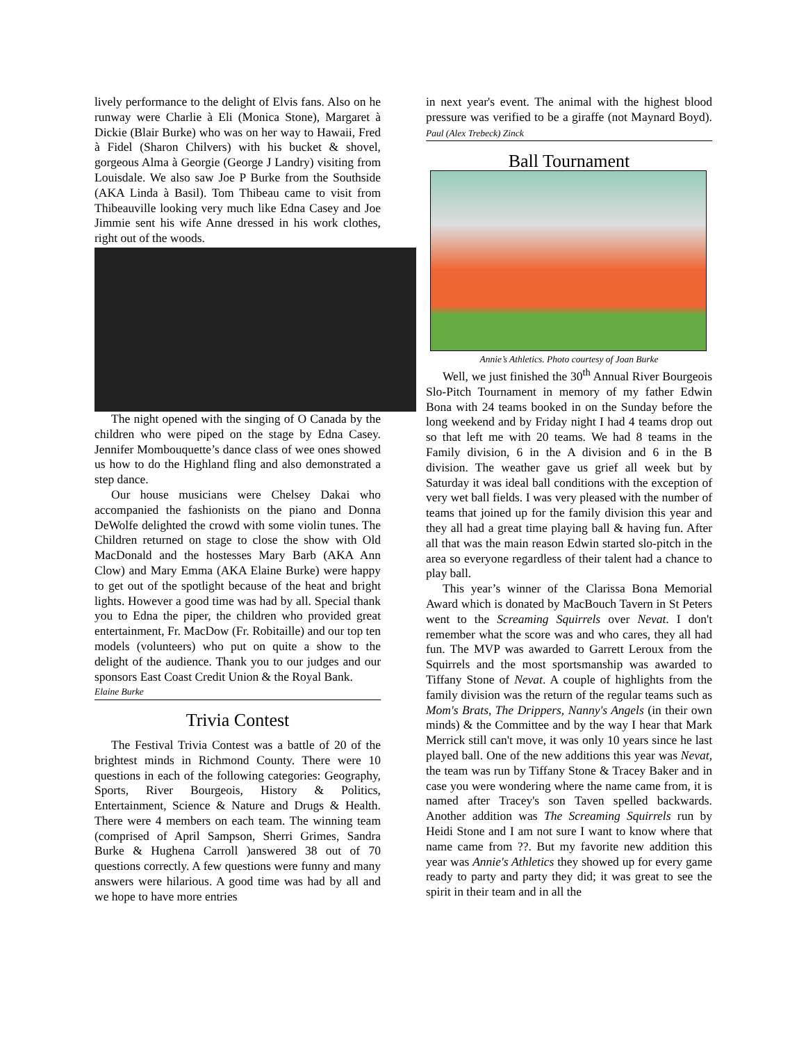lively performance to the delight of Elvis fans. Also on he runway were Charlie à Eli (Monica Stone), Margaret à Dickie (Blair Burke) who was on her way to Hawaii, Fred à Fidel (Sharon Chilvers) with his bucket & shovel, gorgeous Alma à Georgie (George J Landry) visiting from Louisdale. We also saw Joe P Burke from the Southside (AKA Linda à Basil). Tom Thibeau came to visit from Thibeauville looking very much like Edna Casey and Joe Jimmie sent his wife Anne dressed in his work clothes, right out of the woods.
The night opened with the singing of O Canada by the children who were piped on the stage by Edna Casey. Jennifer Mombouquette’s dance class of wee ones showed us how to do the Highland fling and also demonstrated a step dance.
Our house musicians were Chelsey Dakai who accompanied the fashionists on the piano and Donna DeWolfe delighted the crowd with some violin tunes. The Children returned on stage to close the show with Old MacDonald and the hostesses Mary Barb (AKA Ann Clow) and Mary Emma (AKA Elaine Burke) were happy to get out of the spotlight because of the heat and bright lights. However a good time was had by all. Special thank you to Edna the piper, the children who provided great entertainment, Fr. MacDow (Fr. Robitaille) and our top ten models (volunteers) who put on quite a show to the delight of the audience. Thank you to our judges and our sponsors East Coast Credit Union & the Royal Bank.
Elaine Burke
Trivia Contest
The Festival Trivia Contest was a battle of 20 of the brightest minds in Richmond County. There were 10 questions in each of the following categories: Geography, Sports, River Bourgeois, History & Politics, Entertainment, Science & Nature and Drugs & Health. There were 4 members on each team. The winning team (comprised of April Sampson, Sherri Grimes, Sandra Burke & Hughena Carroll )answered 38 out of 70 questions correctly. A few questions were funny and many answers were hilarious. A good time was had by all and we hope to have more entries
in next year's event. The animal with the highest blood pressure was verified to be a giraffe (not Maynard Boyd). Paul (Alex Trebeck) Zinck
Ball Tournament
Annie’s Athletics. Photo courtesy of Joan Burke
Well, we just finished the 30<sup>th</sup> Annual River Bourgeois Slo-Pitch Tournament in memory of my father Edwin Bona with 24 teams booked in on the Sunday before the long weekend and by Friday night I had 4 teams drop out so that left me with 20 teams. We had 8 teams in the Family division, 6 in the A division and 6 in the B division. The weather gave us grief all week but by Saturday it was ideal ball conditions with the exception of very wet ball fields. I was very pleased with the number of teams that joined up for the family division this year and they all had a great time playing ball & having fun. After all that was the main reason Edwin started slo-pitch in the area so everyone regardless of their talent had a chance to play ball.
This year’s winner of the Clarissa Bona Memorial Award which is donated by MacBouch Tavern in St Peters went to the Screaming Squirrels over Nevat. I don't remember what the score was and who cares, they all had fun. The MVP was awarded to Garrett Leroux from the Squirrels and the most sportsmanship was awarded to Tiffany Stone of Nevat. A couple of highlights from the family division was the return of the regular teams such as Mom's Brats, The Drippers, Nanny's Angels (in their own minds) & the Committee and by the way I hear that Mark Merrick still can't move, it was only 10 years since he last played ball. One of the new additions this year was Nevat, the team was run by Tiffany Stone & Tracey Baker and in case you were wondering where the name came from, it is named after Tracey's son Taven spelled backwards. Another addition was The Screaming Squirrels run by Heidi Stone and I am not sure I want to know where that name came from ??. But my favorite new addition this year was Annie's Athletics they showed up for every game ready to party and party they did; it was great to see the spirit in their team and in all the